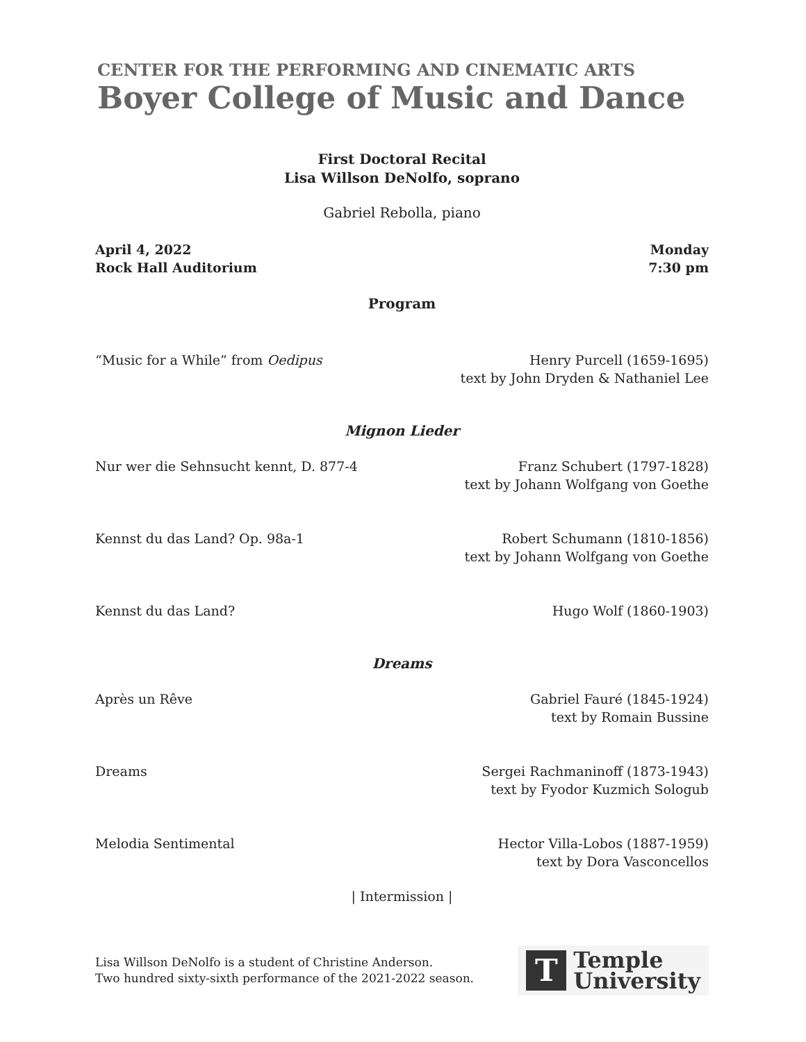CENTER FOR THE PERFORMING AND CINEMATIC ARTS
Boyer College of Music and Dance
First Doctoral Recital
Lisa Willson DeNolfo, soprano
Gabriel Rebolla, piano
April 4, 2022
Rock Hall Auditorium
Monday
7:30 pm
Program
“Music for a While” from Oedipus
Henry Purcell (1659-1695)
text by John Dryden & Nathaniel Lee
Mignon Lieder
Nur wer die Sehnsucht kennt, D. 877-4
Franz Schubert (1797-1828)
text by Johann Wolfgang von Goethe
Kennst du das Land? Op. 98a-1 Robert Schumann (1810-1856)
text by Johann Wolfgang von Goethe
Kennst du das Land? Hugo Wolf (1860-1903)
Dreams
Après un Rêve Gabriel Fauré (1845-1924)
text by Romain Bussine
Dreams Sergei Rachmaninoff (1873-1943)
text by Fyodor Kuzmich Sologub
Melodia Sentimental Hector Villa-Lobos (1887-1959)
text by Dora Vasconcellos
| Intermission |
Lisa Willson DeNolfo is a student of Christine Anderson.
Two hundred sixty-sixth performance of the 2021-2022 season.
T
Temple
University